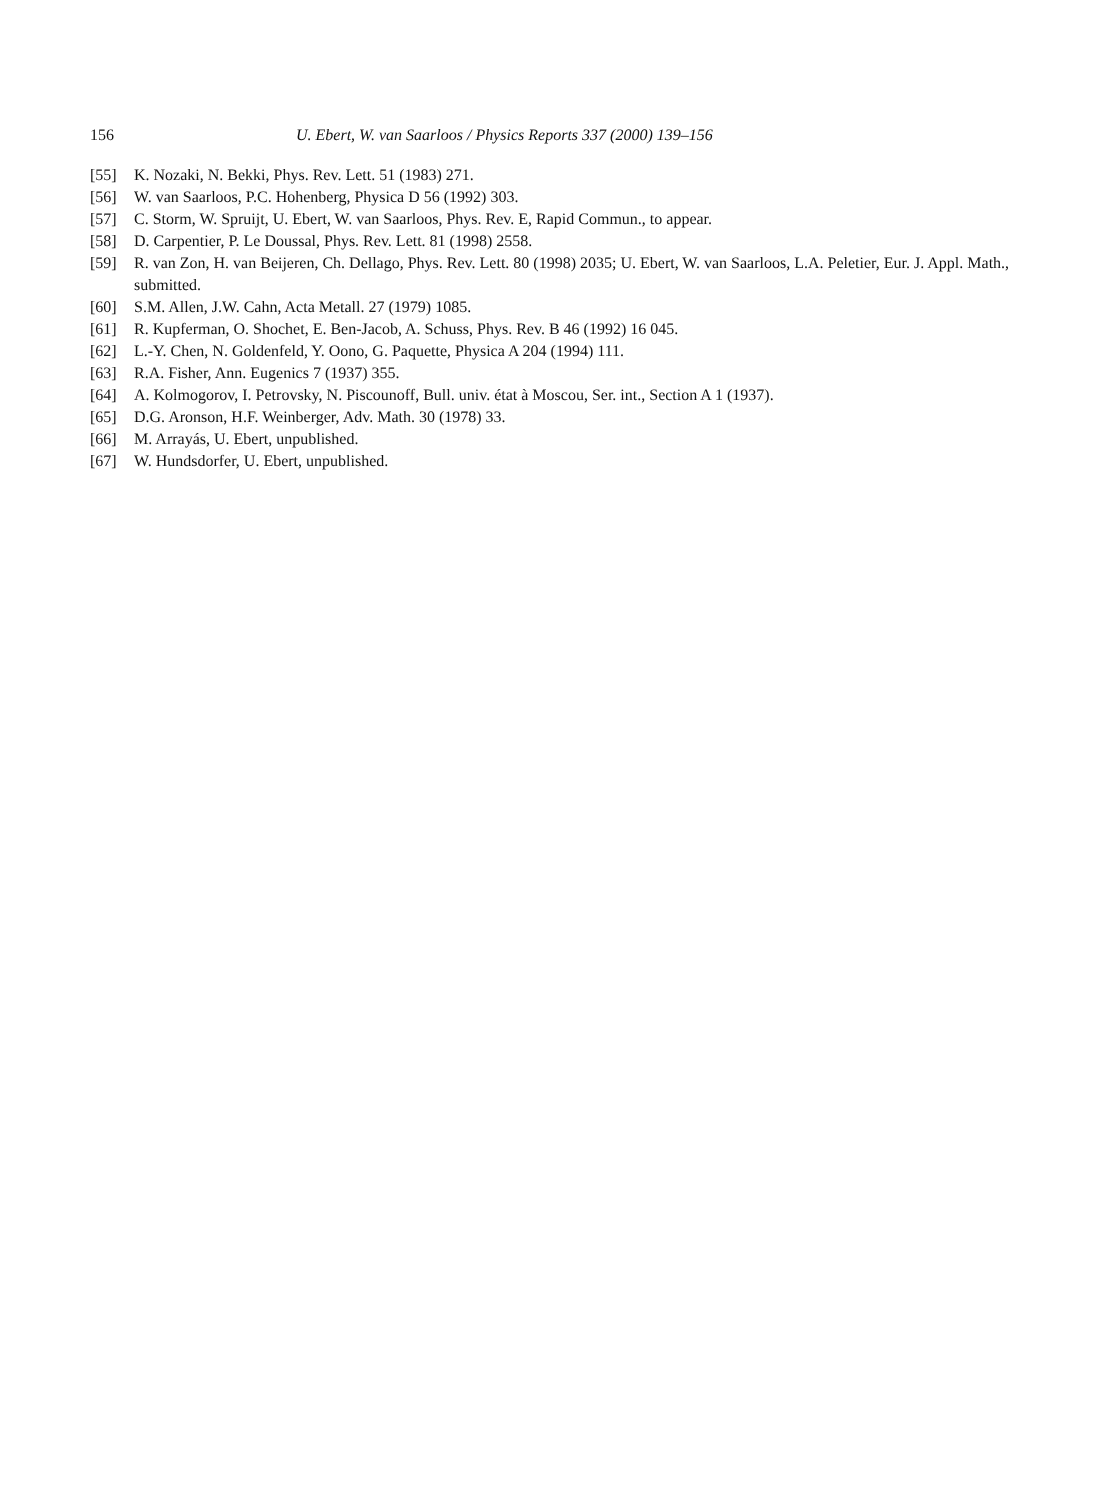156 U. Ebert, W. van Saarloos / Physics Reports 337 (2000) 139–156
[55] K. Nozaki, N. Bekki, Phys. Rev. Lett. 51 (1983) 271.
[56] W. van Saarloos, P.C. Hohenberg, Physica D 56 (1992) 303.
[57] C. Storm, W. Spruijt, U. Ebert, W. van Saarloos, Phys. Rev. E, Rapid Commun., to appear.
[58] D. Carpentier, P. Le Doussal, Phys. Rev. Lett. 81 (1998) 2558.
[59] R. van Zon, H. van Beijeren, Ch. Dellago, Phys. Rev. Lett. 80 (1998) 2035; U. Ebert, W. van Saarloos, L.A. Peletier, Eur. J. Appl. Math., submitted.
[60] S.M. Allen, J.W. Cahn, Acta Metall. 27 (1979) 1085.
[61] R. Kupferman, O. Shochet, E. Ben-Jacob, A. Schuss, Phys. Rev. B 46 (1992) 16 045.
[62] L.-Y. Chen, N. Goldenfeld, Y. Oono, G. Paquette, Physica A 204 (1994) 111.
[63] R.A. Fisher, Ann. Eugenics 7 (1937) 355.
[64] A. Kolmogorov, I. Petrovsky, N. Piscounoff, Bull. univ. état à Moscou, Ser. int., Section A 1 (1937).
[65] D.G. Aronson, H.F. Weinberger, Adv. Math. 30 (1978) 33.
[66] M. Arrayás, U. Ebert, unpublished.
[67] W. Hundsdorfer, U. Ebert, unpublished.